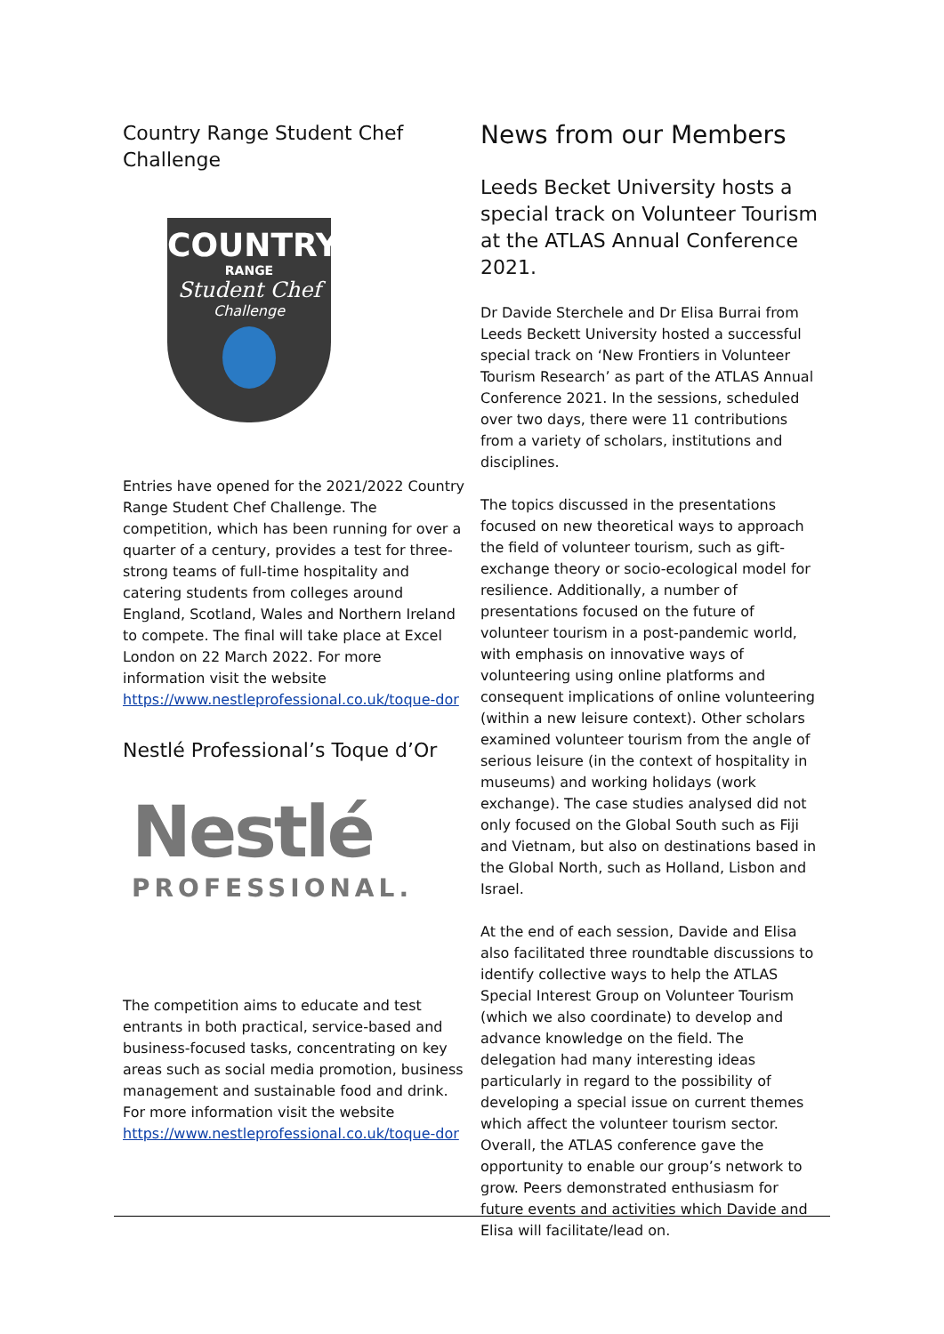Country Range Student Chef Challenge
COUNTRY
RANGE
Student Chef
Challenge
Entries have opened for the 2021/2022 Country Range Student Chef Challenge. The competition, which has been running for over a quarter of a century, provides a test for three-strong teams of full-time hospitality and catering students from colleges around England, Scotland, Wales and Northern Ireland to compete. The final will take place at Excel London on 22 March 2022. For more information visit the website https://www.nestleprofessional.co.uk/toque-dor
Nestlé Professional’s Toque d’Or
Nestlé
PROFESSIONAL.
The competition aims to educate and test entrants in both practical, service-based and business-focused tasks, concentrating on key areas such as social media promotion, business management and sustainable food and drink. For more information visit the website https://www.nestleprofessional.co.uk/toque-dor
News from our Members
Leeds Becket University hosts a special track on Volunteer Tourism at the ATLAS Annual Conference 2021.
Dr Davide Sterchele and Dr Elisa Burrai from Leeds Beckett University hosted a successful special track on ‘New Frontiers in Volunteer Tourism Research’ as part of the ATLAS Annual Conference 2021. In the sessions, scheduled over two days, there were 11 contributions from a variety of scholars, institutions and disciplines.
The topics discussed in the presentations focused on new theoretical ways to approach the field of volunteer tourism, such as gift-exchange theory or socio-ecological model for resilience. Additionally, a number of presentations focused on the future of volunteer tourism in a post-pandemic world, with emphasis on innovative ways of volunteering using online platforms and consequent implications of online volunteering (within a new leisure context). Other scholars examined volunteer tourism from the angle of serious leisure (in the context of hospitality in museums) and working holidays (work exchange). The case studies analysed did not only focused on the Global South such as Fiji and Vietnam, but also on destinations based in the Global North, such as Holland, Lisbon and Israel.
At the end of each session, Davide and Elisa also facilitated three roundtable discussions to identify collective ways to help the ATLAS Special Interest Group on Volunteer Tourism (which we also coordinate) to develop and advance knowledge on the field. The delegation had many interesting ideas particularly in regard to the possibility of developing a special issue on current themes which affect the volunteer tourism sector. Overall, the ATLAS conference gave the opportunity to enable our group’s network to grow. Peers demonstrated enthusiasm for future events and activities which Davide and Elisa will facilitate/lead on.